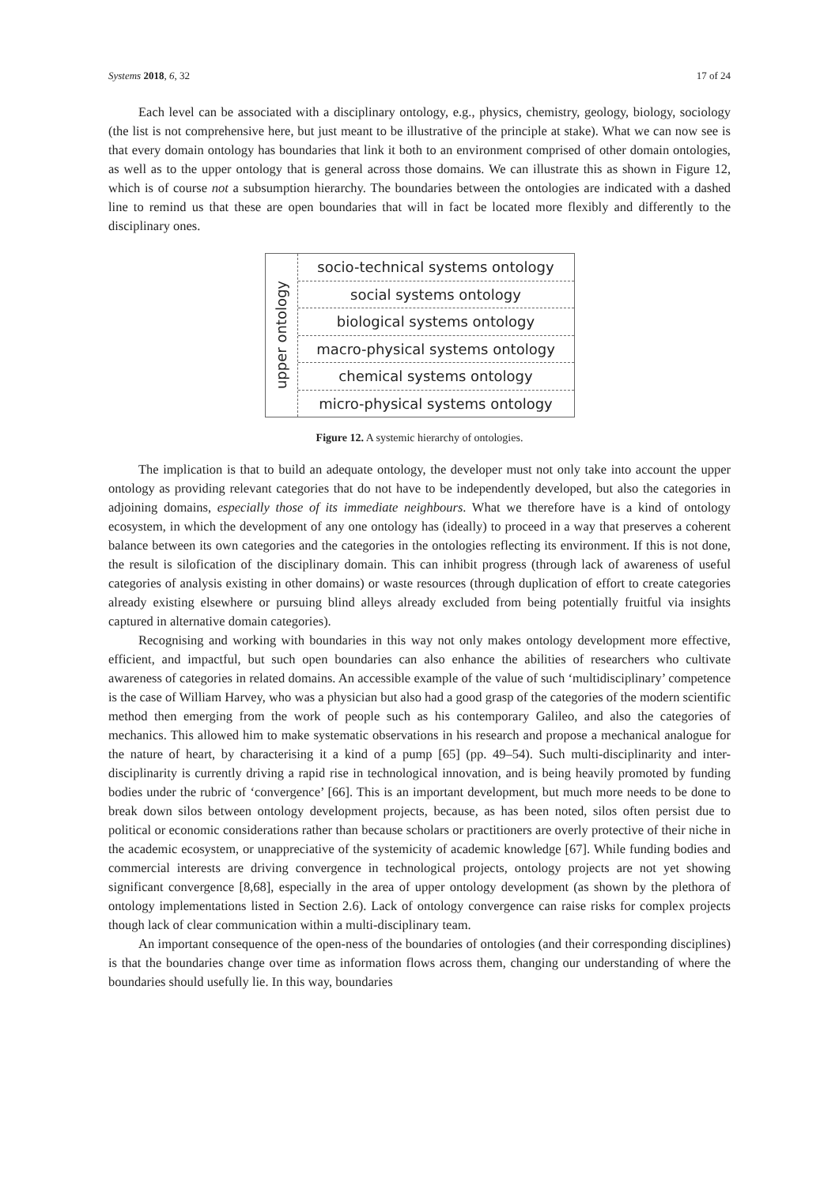Systems 2018, 6, 32 17 of 24
Each level can be associated with a disciplinary ontology, e.g., physics, chemistry, geology, biology, sociology (the list is not comprehensive here, but just meant to be illustrative of the principle at stake). What we can now see is that every domain ontology has boundaries that link it both to an environment comprised of other domain ontologies, as well as to the upper ontology that is general across those domains. We can illustrate this as shown in Figure 12, which is of course not a subsumption hierarchy. The boundaries between the ontologies are indicated with a dashed line to remind us that these are open boundaries that will in fact be located more flexibly and differently to the disciplinary ones.
upper ontology
socio-technical systems ontology
social systems ontology
biological systems ontology
macro-physical systems ontology
chemical systems ontology
micro-physical systems ontology
Figure 12. A systemic hierarchy of ontologies.
The implication is that to build an adequate ontology, the developer must not only take into account the upper ontology as providing relevant categories that do not have to be independently developed, but also the categories in adjoining domains, especially those of its immediate neighbours. What we therefore have is a kind of ontology ecosystem, in which the development of any one ontology has (ideally) to proceed in a way that preserves a coherent balance between its own categories and the categories in the ontologies reflecting its environment. If this is not done, the result is silofication of the disciplinary domain. This can inhibit progress (through lack of awareness of useful categories of analysis existing in other domains) or waste resources (through duplication of effort to create categories already existing elsewhere or pursuing blind alleys already excluded from being potentially fruitful via insights captured in alternative domain categories).
Recognising and working with boundaries in this way not only makes ontology development more effective, efficient, and impactful, but such open boundaries can also enhance the abilities of researchers who cultivate awareness of categories in related domains. An accessible example of the value of such ‘multidisciplinary’ competence is the case of William Harvey, who was a physician but also had a good grasp of the categories of the modern scientific method then emerging from the work of people such as his contemporary Galileo, and also the categories of mechanics. This allowed him to make systematic observations in his research and propose a mechanical analogue for the nature of heart, by characterising it a kind of a pump [65] (pp. 49–54). Such multi-disciplinarity and inter-disciplinarity is currently driving a rapid rise in technological innovation, and is being heavily promoted by funding bodies under the rubric of ‘convergence’ [66]. This is an important development, but much more needs to be done to break down silos between ontology development projects, because, as has been noted, silos often persist due to political or economic considerations rather than because scholars or practitioners are overly protective of their niche in the academic ecosystem, or unappreciative of the systemicity of academic knowledge [67]. While funding bodies and commercial interests are driving convergence in technological projects, ontology projects are not yet showing significant convergence [8,68], especially in the area of upper ontology development (as shown by the plethora of ontology implementations listed in Section 2.6). Lack of ontology convergence can raise risks for complex projects though lack of clear communication within a multi-disciplinary team.
An important consequence of the open-ness of the boundaries of ontologies (and their corresponding disciplines) is that the boundaries change over time as information flows across them, changing our understanding of where the boundaries should usefully lie. In this way, boundaries